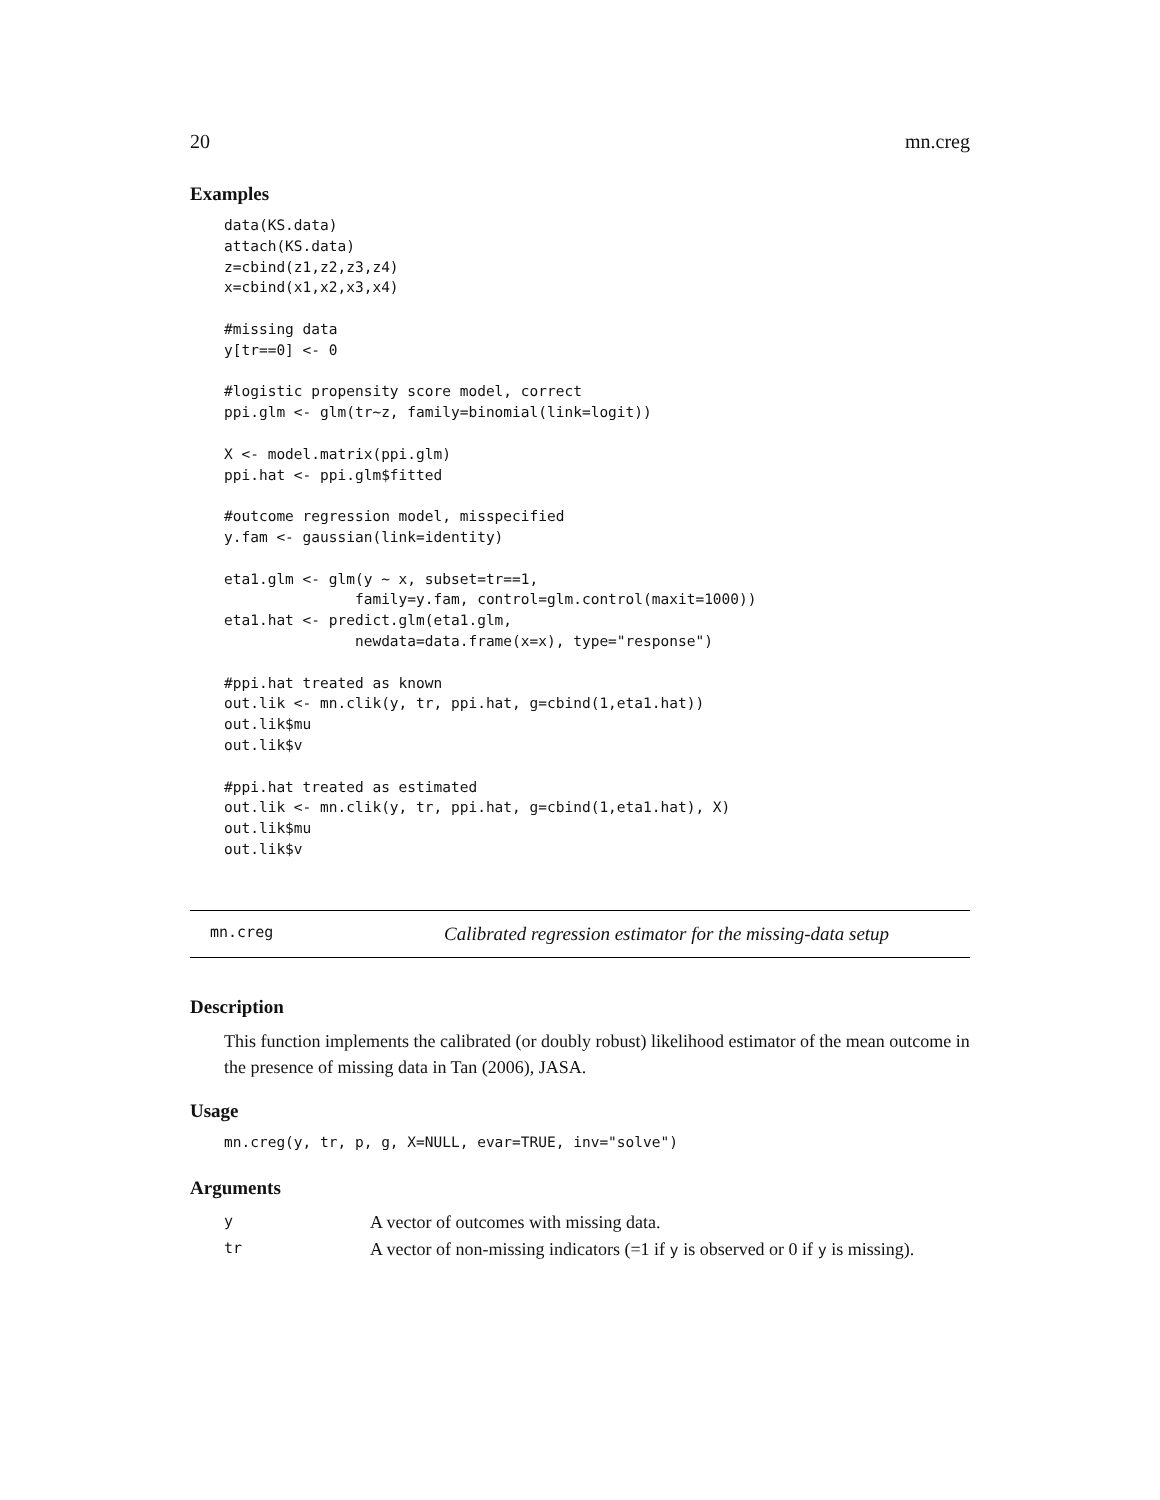20 mn.creg
Examples
data(KS.data)
attach(KS.data)
z=cbind(z1,z2,z3,z4)
x=cbind(x1,x2,x3,x4)

#missing data
y[tr==0] <- 0

#logistic propensity score model, correct
ppi.glm <- glm(tr~z, family=binomial(link=logit))

X <- model.matrix(ppi.glm)
ppi.hat <- ppi.glm$fitted

#outcome regression model, misspecified
y.fam <- gaussian(link=identity)

eta1.glm <- glm(y ~ x, subset=tr==1,
               family=y.fam, control=glm.control(maxit=1000))
eta1.hat <- predict.glm(eta1.glm,
               newdata=data.frame(x=x), type="response")

#ppi.hat treated as known
out.lik <- mn.clik(y, tr, ppi.hat, g=cbind(1,eta1.hat))
out.lik$mu
out.lik$v

#ppi.hat treated as estimated
out.lik <- mn.clik(y, tr, ppi.hat, g=cbind(1,eta1.hat), X)
out.lik$mu
out.lik$v
mn.creg Calibrated regression estimator for the missing-data setup
Description
This function implements the calibrated (or doubly robust) likelihood estimator of the mean outcome in the presence of missing data in Tan (2006), JASA.
Usage
mn.creg(y, tr, p, g, X=NULL, evar=TRUE, inv="solve")
Arguments
| y | A vector of outcomes with missing data. |
| tr | A vector of non-missing indicators (=1 if y is observed or 0 if y is missing). |